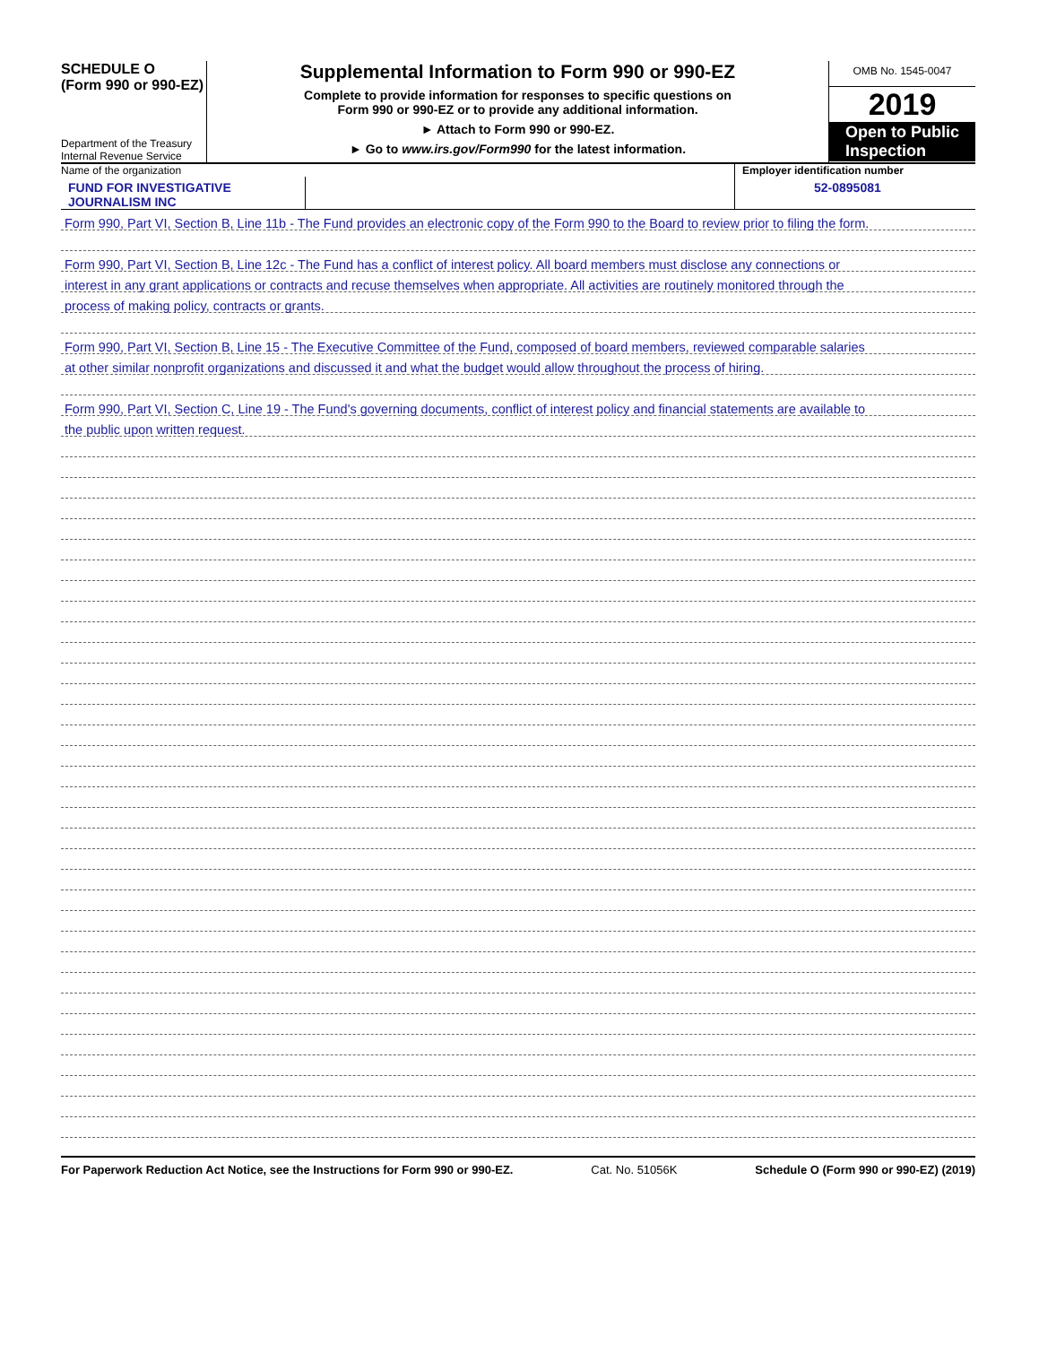SCHEDULE O
(Form 990 or 990-EZ)
Department of the Treasury
Internal Revenue Service
Supplemental Information to Form 990 or 990-EZ
Complete to provide information for responses to specific questions on
Form 990 or 990-EZ or to provide any additional information.
► Attach to Form 990 or 990-EZ.
► Go to www.irs.gov/Form990 for the latest information.
OMB No. 1545-0047
2019
Open to Public
Inspection
Name of the organization
FUND FOR INVESTIGATIVE JOURNALISM INC
Employer identification number
52-0895081
Form 990, Part VI, Section B, Line 11b - The Fund provides an electronic copy of the Form 990 to the Board to review prior to filing the form.
Form 990, Part VI, Section B, Line 12c - The Fund has a conflict of interest policy. All board members must disclose any connections or
interest in any grant applications or contracts and recuse themselves when appropriate. All activities are routinely monitored through the
process of making policy, contracts or grants.
Form 990, Part VI, Section B, Line 15 - The Executive Committee of the Fund, composed of board members, reviewed comparable salaries
at other similar nonprofit organizations and discussed it and what the budget would allow throughout the process of hiring.
Form 990, Part VI, Section C, Line 19 - The Fund's governing documents, conflict of interest policy and financial statements are available to
the public upon written request.
For Paperwork Reduction Act Notice, see the Instructions for Form 990 or 990-EZ. Cat. No. 51056K Schedule O (Form 990 or 990-EZ) (2019)